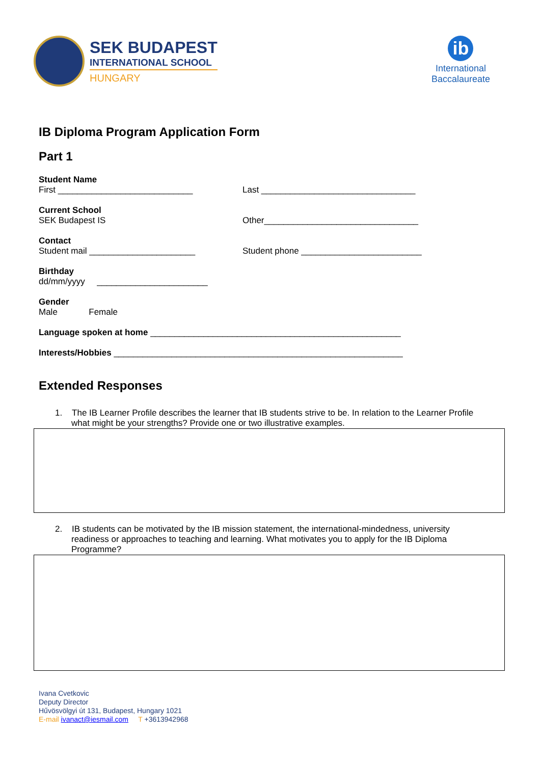SEK BUDAPEST
INTERNATIONAL SCHOOL
HUNGARY
ib
International
Baccalaureate
IB Diploma Program Application Form
Part 1
Student Name
First ____________________________
Last ________________________________
Current School
SEK Budapest IS
Other________________________________
Contact
Student mail ______________________
Student phone _________________________
Birthday
dd/mm/yyyy _______________________
Gender
Male Female
Language spoken at home ____________________________________________________
Interests/Hobbies ____________________________________________________________
Extended Responses
1. The IB Learner Profile describes the learner that IB students strive to be. In relation to the Learner Profile
what might be your strengths? Provide one or two illustrative examples.
2. IB students can be motivated by the IB mission statement, the international-mindedness, university
readiness or approaches to teaching and learning. What motivates you to apply for the IB Diploma
Programme?
Ivana Cvetkovic
Deputy Director
Hűvösvölgyi út 131, Budapest, Hungary 1021
E-mail ivanact@iesmail.com T +3613942968